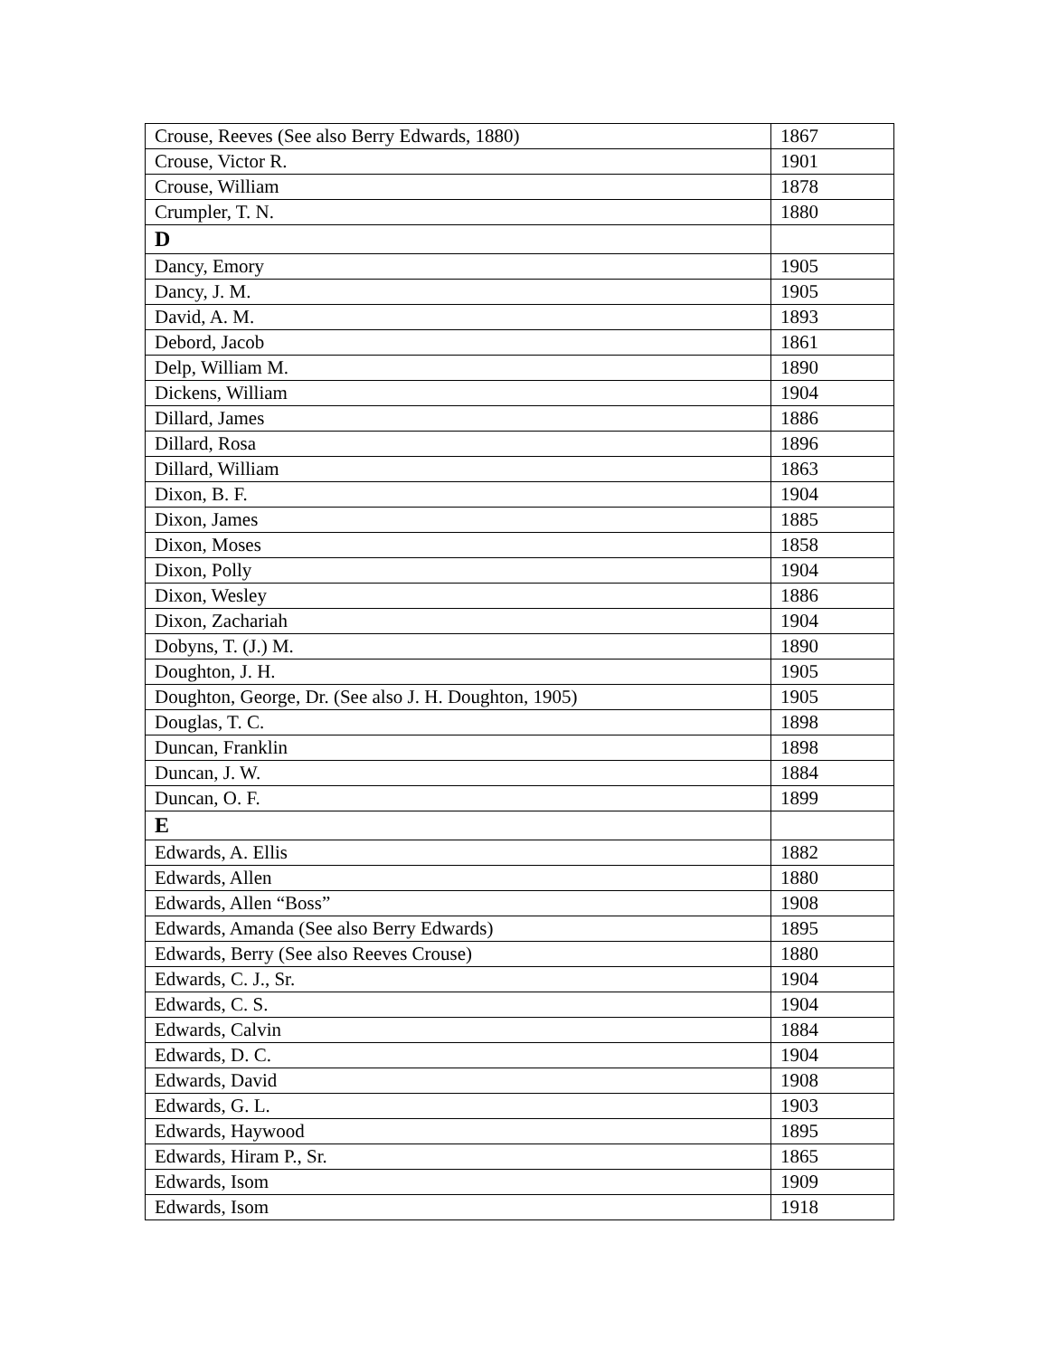| Crouse, Reeves (See also Berry Edwards, 1880) | 1867 |
| Crouse, Victor R. | 1901 |
| Crouse, William | 1878 |
| Crumpler, T. N. | 1880 |
| D | |
| Dancy, Emory | 1905 |
| Dancy, J. M. | 1905 |
| David, A. M. | 1893 |
| Debord, Jacob | 1861 |
| Delp, William M. | 1890 |
| Dickens, William | 1904 |
| Dillard, James | 1886 |
| Dillard, Rosa | 1896 |
| Dillard, William | 1863 |
| Dixon, B. F. | 1904 |
| Dixon, James | 1885 |
| Dixon, Moses | 1858 |
| Dixon, Polly | 1904 |
| Dixon, Wesley | 1886 |
| Dixon, Zachariah | 1904 |
| Dobyns, T. (J.) M. | 1890 |
| Doughton, J. H. | 1905 |
| Doughton, George, Dr. (See also J. H. Doughton, 1905) | 1905 |
| Douglas, T. C. | 1898 |
| Duncan, Franklin | 1898 |
| Duncan, J. W. | 1884 |
| Duncan, O. F. | 1899 |
| E | |
| Edwards, A. Ellis | 1882 |
| Edwards, Allen | 1880 |
| Edwards, Allen “Boss” | 1908 |
| Edwards, Amanda (See also Berry Edwards) | 1895 |
| Edwards, Berry (See also Reeves Crouse) | 1880 |
| Edwards, C. J., Sr. | 1904 |
| Edwards, C. S. | 1904 |
| Edwards, Calvin | 1884 |
| Edwards, D. C. | 1904 |
| Edwards, David | 1908 |
| Edwards, G. L. | 1903 |
| Edwards, Haywood | 1895 |
| Edwards, Hiram P., Sr. | 1865 |
| Edwards, Isom | 1909 |
| Edwards, Isom | 1918 |